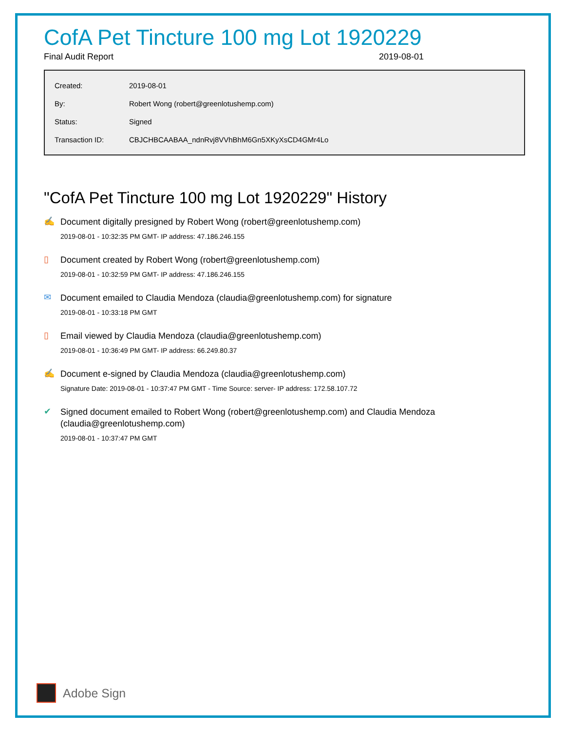CofA Pet Tincture 100 mg Lot 1920229
Final Audit Report 2019-08-01
| Created: | 2019-08-01 |
| By: | Robert Wong (robert@greenlotushemp.com) |
| Status: | Signed |
| Transaction ID: | CBJCHBCAABAA_ndnRvj8VVhBhM6Gn5XKyXsCD4GMr4Lo |
"CofA Pet Tincture 100 mg Lot 1920229" History
✍
Document digitally presigned by Robert Wong (robert@greenlotushemp.com)
2019-08-01 - 10:32:35 PM GMT- IP address: 47.186.246.155
▯
Document created by Robert Wong (robert@greenlotushemp.com)
2019-08-01 - 10:32:59 PM GMT- IP address: 47.186.246.155
✉
Document emailed to Claudia Mendoza (claudia@greenlotushemp.com) for signature
2019-08-01 - 10:33:18 PM GMT
▯
Email viewed by Claudia Mendoza (claudia@greenlotushemp.com)
2019-08-01 - 10:36:49 PM GMT- IP address: 66.249.80.37
✍
Document e-signed by Claudia Mendoza (claudia@greenlotushemp.com)
Signature Date: 2019-08-01 - 10:37:47 PM GMT - Time Source: server- IP address: 172.58.107.72
✔
Signed document emailed to Robert Wong (robert@greenlotushemp.com) and Claudia Mendoza (claudia@greenlotushemp.com)
2019-08-01 - 10:37:47 PM GMT
Adobe Sign